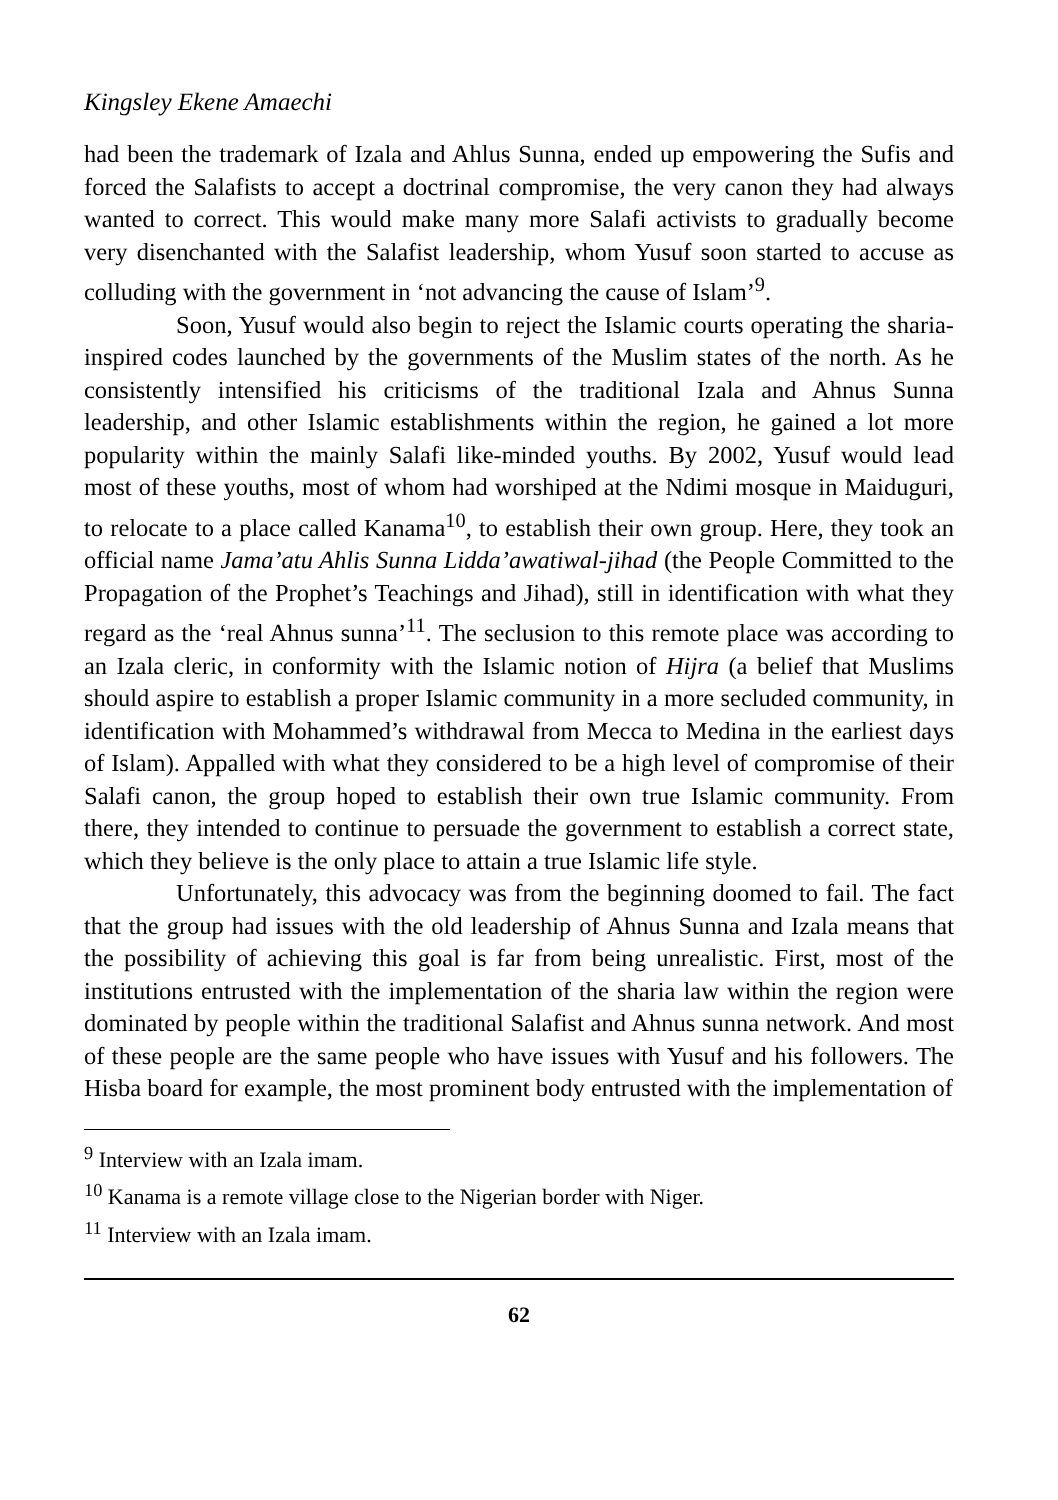Kingsley Ekene Amaechi
had been the trademark of Izala and Ahlus Sunna, ended up empowering the Sufis and forced the Salafists to accept a doctrinal compromise, the very canon they had always wanted to correct. This would make many more Salafi activists to gradually become very disenchanted with the Salafist leadership, whom Yusuf soon started to accuse as colluding with the government in ‘not advancing the cause of Islam’<sup>9</sup>.
Soon, Yusuf would also begin to reject the Islamic courts operating the sharia-inspired codes launched by the governments of the Muslim states of the north. As he consistently intensified his criticisms of the traditional Izala and Ahnus Sunna leadership, and other Islamic establishments within the region, he gained a lot more popularity within the mainly Salafi like-minded youths. By 2002, Yusuf would lead most of these youths, most of whom had worshiped at the Ndimi mosque in Maiduguri, to relocate to a place called Kanama<sup>10</sup>, to establish their own group. Here, they took an official name Jama’atu Ahlis Sunna Lidda’awatiwal-jihad (the People Committed to the Propagation of the Prophet’s Teachings and Jihad), still in identification with what they regard as the ‘real Ahnus sunna’<sup>11</sup>. The seclusion to this remote place was according to an Izala cleric, in conformity with the Islamic notion of Hijra (a belief that Muslims should aspire to establish a proper Islamic community in a more secluded community, in identification with Mohammed’s withdrawal from Mecca to Medina in the earliest days of Islam). Appalled with what they considered to be a high level of compromise of their Salafi canon, the group hoped to establish their own true Islamic community. From there, they intended to continue to persuade the government to establish a correct state, which they believe is the only place to attain a true Islamic life style.
Unfortunately, this advocacy was from the beginning doomed to fail. The fact that the group had issues with the old leadership of Ahnus Sunna and Izala means that the possibility of achieving this goal is far from being unrealistic. First, most of the institutions entrusted with the implementation of the sharia law within the region were dominated by people within the traditional Salafist and Ahnus sunna network. And most of these people are the same people who have issues with Yusuf and his followers. The Hisba board for example, the most prominent body entrusted with the implementation of
<sup>9</sup> Interview with an Izala imam.
<sup>10</sup> Kanama is a remote village close to the Nigerian border with Niger.
<sup>11</sup> Interview with an Izala imam.
62